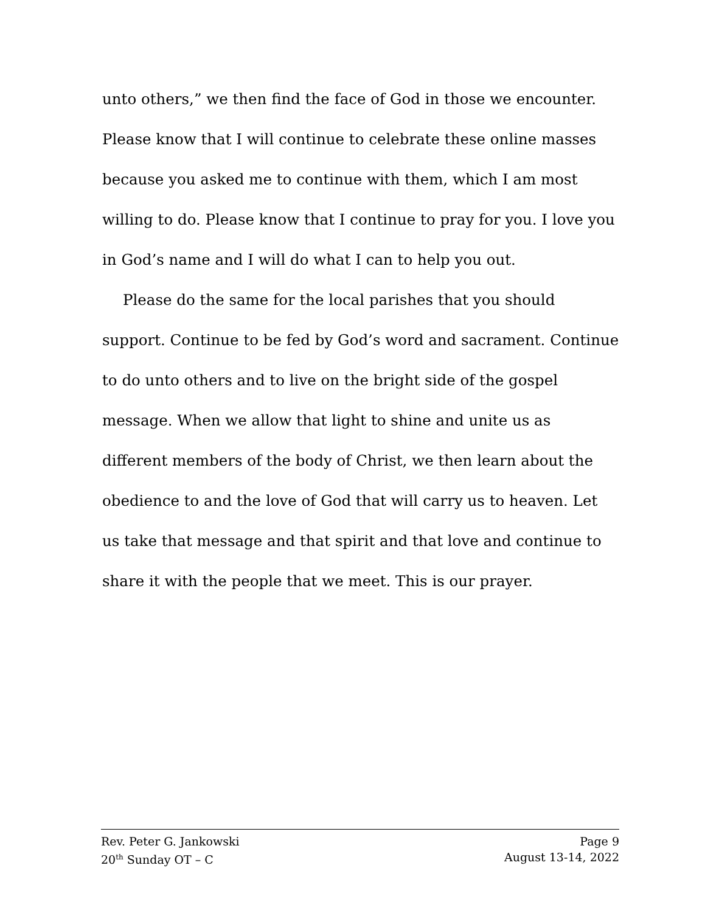unto others,” we then find the face of God in those we encounter. Please know that I will continue to celebrate these online masses because you asked me to continue with them, which I am most willing to do. Please know that I continue to pray for you. I love you in God’s name and I will do what I can to help you out.
Please do the same for the local parishes that you should support. Continue to be fed by God’s word and sacrament. Continue to do unto others and to live on the bright side of the gospel message. When we allow that light to shine and unite us as different members of the body of Christ, we then learn about the obedience to and the love of God that will carry us to heaven. Let us take that message and that spirit and that love and continue to share it with the people that we meet. This is our prayer.
Rev. Peter G. Jankowski Page 9
20<sup>th</sup> Sunday OT – C August 13-14, 2022